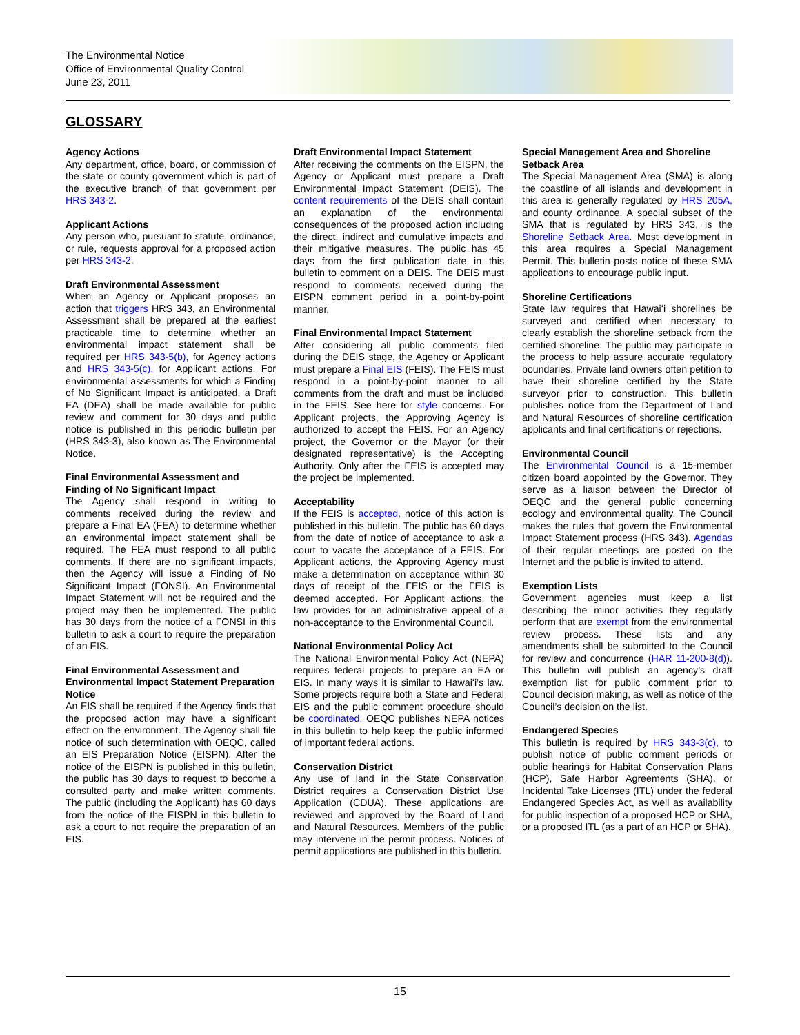The Environmental Notice
Office of Environmental Quality Control
June 23, 2011
GLOSSARY
Agency Actions
Any department, office, board, or commission of the state or county government which is part of the executive branch of that government per HRS 343-2.
Applicant Actions
Any person who, pursuant to statute, ordinance, or rule, requests approval for a proposed action per HRS 343-2.
Draft Environmental Assessment
When an Agency or Applicant proposes an action that triggers HRS 343, an Environmental Assessment shall be prepared at the earliest practicable time to determine whether an environmental impact statement shall be required per HRS 343-5(b), for Agency actions and HRS 343-5(c), for Applicant actions. For environmental assessments for which a Finding of No Significant Impact is anticipated, a Draft EA (DEA) shall be made available for public review and comment for 30 days and public notice is published in this periodic bulletin per (HRS 343-3), also known as The Environmental Notice.
Final Environmental Assessment and Finding of No Significant Impact
The Agency shall respond in writing to comments received during the review and prepare a Final EA (FEA) to determine whether an environmental impact statement shall be required. The FEA must respond to all public comments. If there are no significant impacts, then the Agency will issue a Finding of No Significant Impact (FONSI). An Environmental Impact Statement will not be required and the project may then be implemented. The public has 30 days from the notice of a FONSI in this bulletin to ask a court to require the preparation of an EIS.
Final Environmental Assessment and Environmental Impact Statement Preparation Notice
An EIS shall be required if the Agency finds that the proposed action may have a significant effect on the environment. The Agency shall file notice of such determination with OEQC, called an EIS Preparation Notice (EISPN). After the notice of the EISPN is published in this bulletin, the public has 30 days to request to become a consulted party and make written comments. The public (including the Applicant) has 60 days from the notice of the EISPN in this bulletin to ask a court to not require the preparation of an EIS.
Draft Environmental Impact Statement
After receiving the comments on the EISPN, the Agency or Applicant must prepare a Draft Environmental Impact Statement (DEIS). The content requirements of the DEIS shall contain an explanation of the environmental consequences of the proposed action including the direct, indirect and cumulative impacts and their mitigative measures. The public has 45 days from the first publication date in this bulletin to comment on a DEIS. The DEIS must respond to comments received during the EISPN comment period in a point-by-point manner.
Final Environmental Impact Statement
After considering all public comments filed during the DEIS stage, the Agency or Applicant must prepare a Final EIS (FEIS). The FEIS must respond in a point-by-point manner to all comments from the draft and must be included in the FEIS. See here for style concerns. For Applicant projects, the Approving Agency is authorized to accept the FEIS. For an Agency project, the Governor or the Mayor (or their designated representative) is the Accepting Authority. Only after the FEIS is accepted may the project be implemented.
Acceptability
If the FEIS is accepted, notice of this action is published in this bulletin. The public has 60 days from the date of notice of acceptance to ask a court to vacate the acceptance of a FEIS. For Applicant actions, the Approving Agency must make a determination on acceptance within 30 days of receipt of the FEIS or the FEIS is deemed accepted. For Applicant actions, the law provides for an administrative appeal of a non-acceptance to the Environmental Council.
National Environmental Policy Act
The National Environmental Policy Act (NEPA) requires federal projects to prepare an EA or EIS. In many ways it is similar to Hawaiʻi’s law. Some projects require both a State and Federal EIS and the public comment procedure should be coordinated. OEQC publishes NEPA notices in this bulletin to help keep the public informed of important federal actions.
Conservation District
Any use of land in the State Conservation District requires a Conservation District Use Application (CDUA). These applications are reviewed and approved by the Board of Land and Natural Resources. Members of the public may intervene in the permit process. Notices of permit applications are published in this bulletin.
Special Management Area and Shoreline Setback Area
The Special Management Area (SMA) is along the coastline of all islands and development in this area is generally regulated by HRS 205A, and county ordinance. A special subset of the SMA that is regulated by HRS 343, is the Shoreline Setback Area. Most development in this area requires a Special Management Permit. This bulletin posts notice of these SMA applications to encourage public input.
Shoreline Certifications
State law requires that Hawaiʻi shorelines be surveyed and certified when necessary to clearly establish the shoreline setback from the certified shoreline. The public may participate in the process to help assure accurate regulatory boundaries. Private land owners often petition to have their shoreline certified by the State surveyor prior to construction. This bulletin publishes notice from the Department of Land and Natural Resources of shoreline certification applicants and final certifications or rejections.
Environmental Council
The Environmental Council is a 15-member citizen board appointed by the Governor. They serve as a liaison between the Director of OEQC and the general public concerning ecology and environmental quality. The Council makes the rules that govern the Environmental Impact Statement process (HRS 343). Agendas of their regular meetings are posted on the Internet and the public is invited to attend.
Exemption Lists
Government agencies must keep a list describing the minor activities they regularly perform that are exempt from the environmental review process. These lists and any amendments shall be submitted to the Council for review and concurrence (HAR 11-200-8(d)). This bulletin will publish an agency’s draft exemption list for public comment prior to Council decision making, as well as notice of the Council’s decision on the list.
Endangered Species
This bulletin is required by HRS 343-3(c), to publish notice of public comment periods or public hearings for Habitat Conservation Plans (HCP), Safe Harbor Agreements (SHA), or Incidental Take Licenses (ITL) under the federal Endangered Species Act, as well as availability for public inspection of a proposed HCP or SHA, or a proposed ITL (as a part of an HCP or SHA).
15